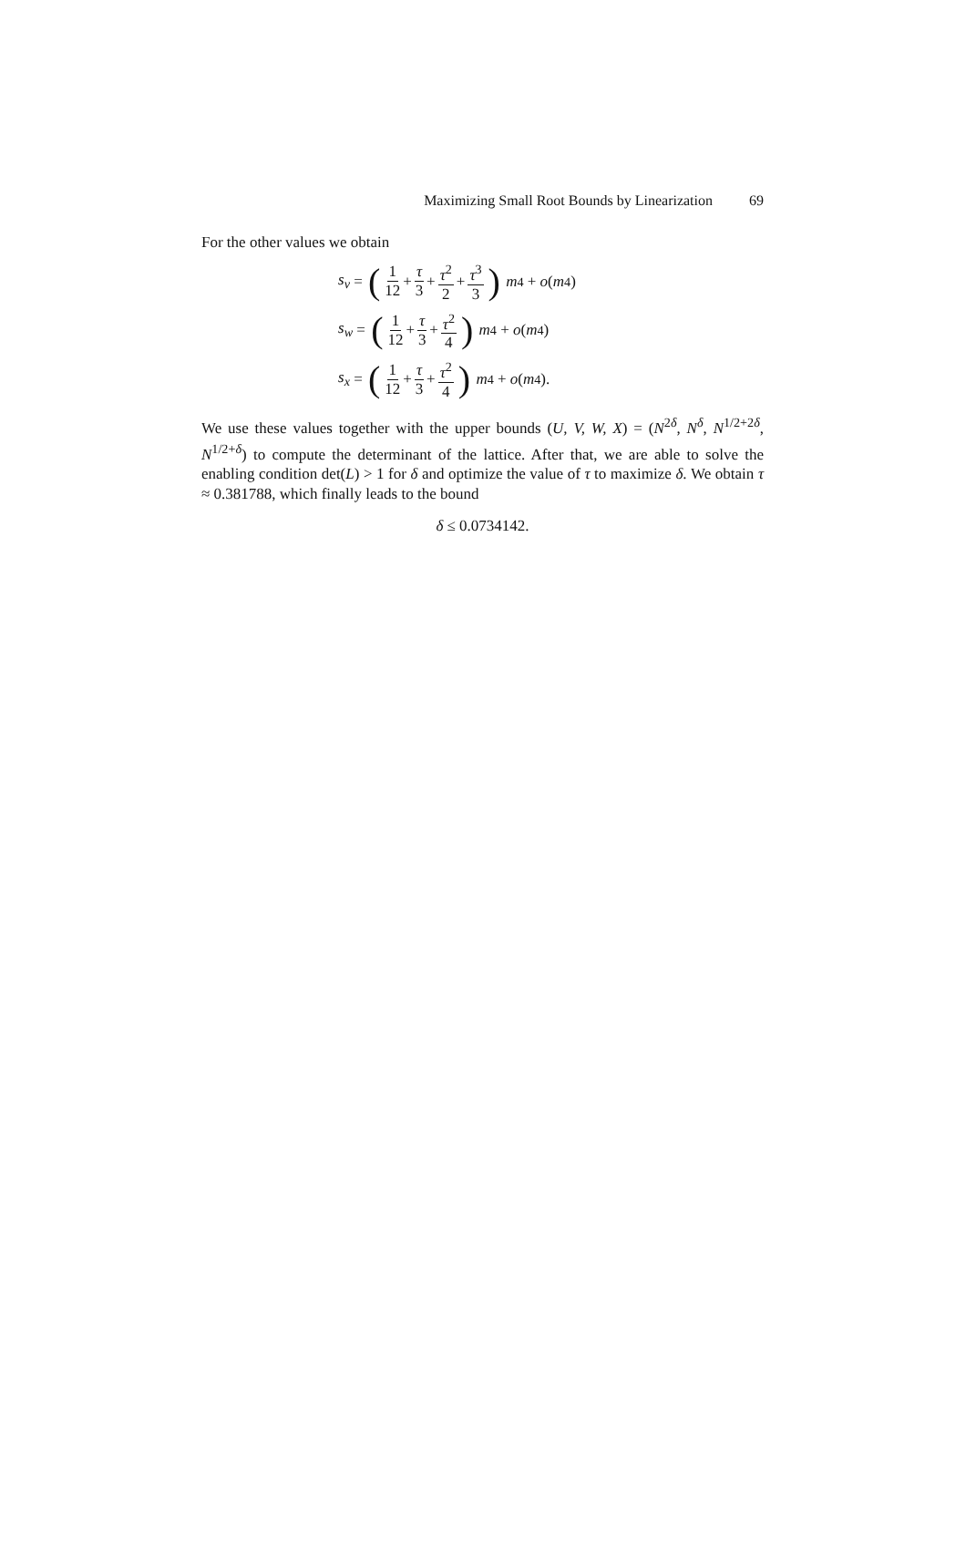Maximizing Small Root Bounds by Linearization 69
For the other values we obtain
s<sub>v</sub> = (1 12 + τ 3 + τ<sup>2</sup> 2 + τ<sup>3</sup> 3) m<sup>4</sup> + o (m<sup>4</sup>)
s<sub>w</sub> = (1 12 + τ 3 + τ<sup>2</sup> 4) m<sup>4</sup> + o (m<sup>4</sup>)
s<sub>x</sub> = (1 12 + τ 3 + τ<sup>2</sup> 4) m<sup>4</sup> + o (m<sup>4</sup>).
We use these values together with the upper bounds (U, V, W, X) = (N<sup>2δ</sup>, N<sup>δ</sup>, N<sup>1/2+2δ</sup>, N<sup>1/2+δ</sup>) to compute the determinant of the lattice. After that, we are able to solve the enabling condition det(L) > 1 for δ and optimize the value of τ to maximize δ. We obtain τ ≈ 0.381788, which finally leads to the bound
δ ≤ 0.0734142.